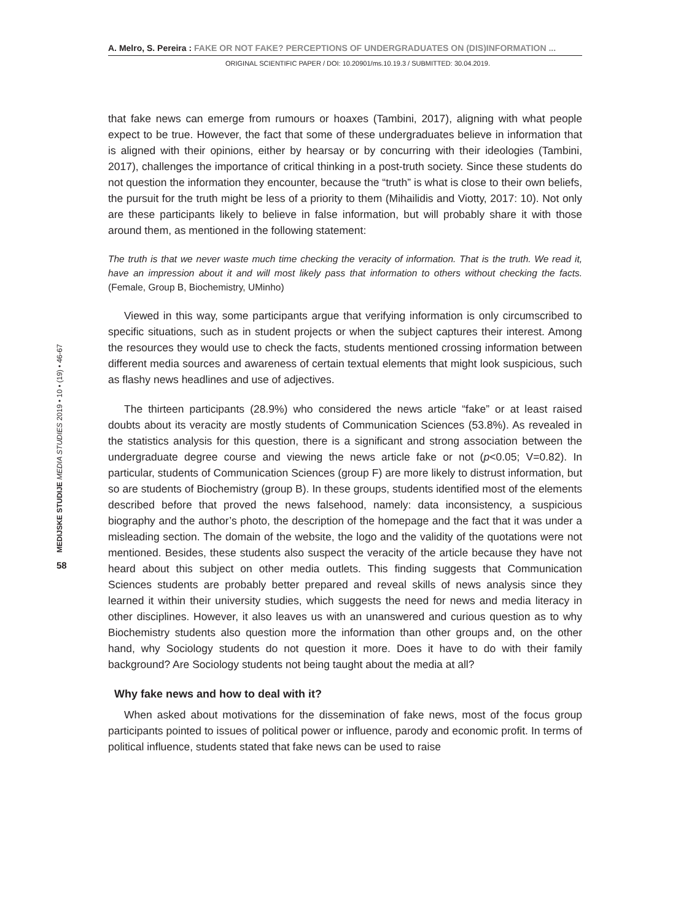A. Melro, S. Pereira : FAKE OR NOT FAKE? PERCEPTIONS OF UNDERGRADUATES ON (DIS)INFORMATION ...
ORIGINAL SCIENTIFIC PAPER / DOI: 10.20901/ms.10.19.3 / SUBMITTED: 30.04.2019.
that fake news can emerge from rumours or hoaxes (Tambini, 2017), aligning with what people expect to be true. However, the fact that some of these undergraduates believe in information that is aligned with their opinions, either by hearsay or by concurring with their ideologies (Tambini, 2017), challenges the importance of critical thinking in a post-truth society. Since these students do not question the information they encounter, because the “truth” is what is close to their own beliefs, the pursuit for the truth might be less of a priority to them (Mihailidis and Viotty, 2017: 10). Not only are these participants likely to believe in false information, but will probably share it with those around them, as mentioned in the following statement:
The truth is that we never waste much time checking the veracity of information. That is the truth. We read it, have an impression about it and will most likely pass that information to others without checking the facts. (Female, Group B, Biochemistry, UMinho)
Viewed in this way, some participants argue that verifying information is only circumscribed to specific situations, such as in student projects or when the subject captures their interest. Among the resources they would use to check the facts, students mentioned crossing information between different media sources and awareness of certain textual elements that might look suspicious, such as flashy news headlines and use of adjectives.
The thirteen participants (28.9%) who considered the news article “fake” or at least raised doubts about its veracity are mostly students of Communication Sciences (53.8%). As revealed in the statistics analysis for this question, there is a significant and strong association between the undergraduate degree course and viewing the news article fake or not (p<0.05; V=0.82). In particular, students of Communication Sciences (group F) are more likely to distrust information, but so are students of Biochemistry (group B). In these groups, students identified most of the elements described before that proved the news falsehood, namely: data inconsistency, a suspicious biography and the author’s photo, the description of the homepage and the fact that it was under a misleading section. The domain of the website, the logo and the validity of the quotations were not mentioned. Besides, these students also suspect the veracity of the article because they have not heard about this subject on other media outlets. This finding suggests that Communication Sciences students are probably better prepared and reveal skills of news analysis since they learned it within their university studies, which suggests the need for news and media literacy in other disciplines. However, it also leaves us with an unanswered and curious question as to why Biochemistry students also question more the information than other groups and, on the other hand, why Sociology students do not question it more. Does it have to do with their family background? Are Sociology students not being taught about the media at all?
Why fake news and how to deal with it?
When asked about motivations for the dissemination of fake news, most of the focus group participants pointed to issues of political power or influence, parody and economic profit. In terms of political influence, students stated that fake news can be used to raise
MEDIJSKE STUDIJE MEDIA STUDIES 2019 • 10 • (19) • 46-67
58